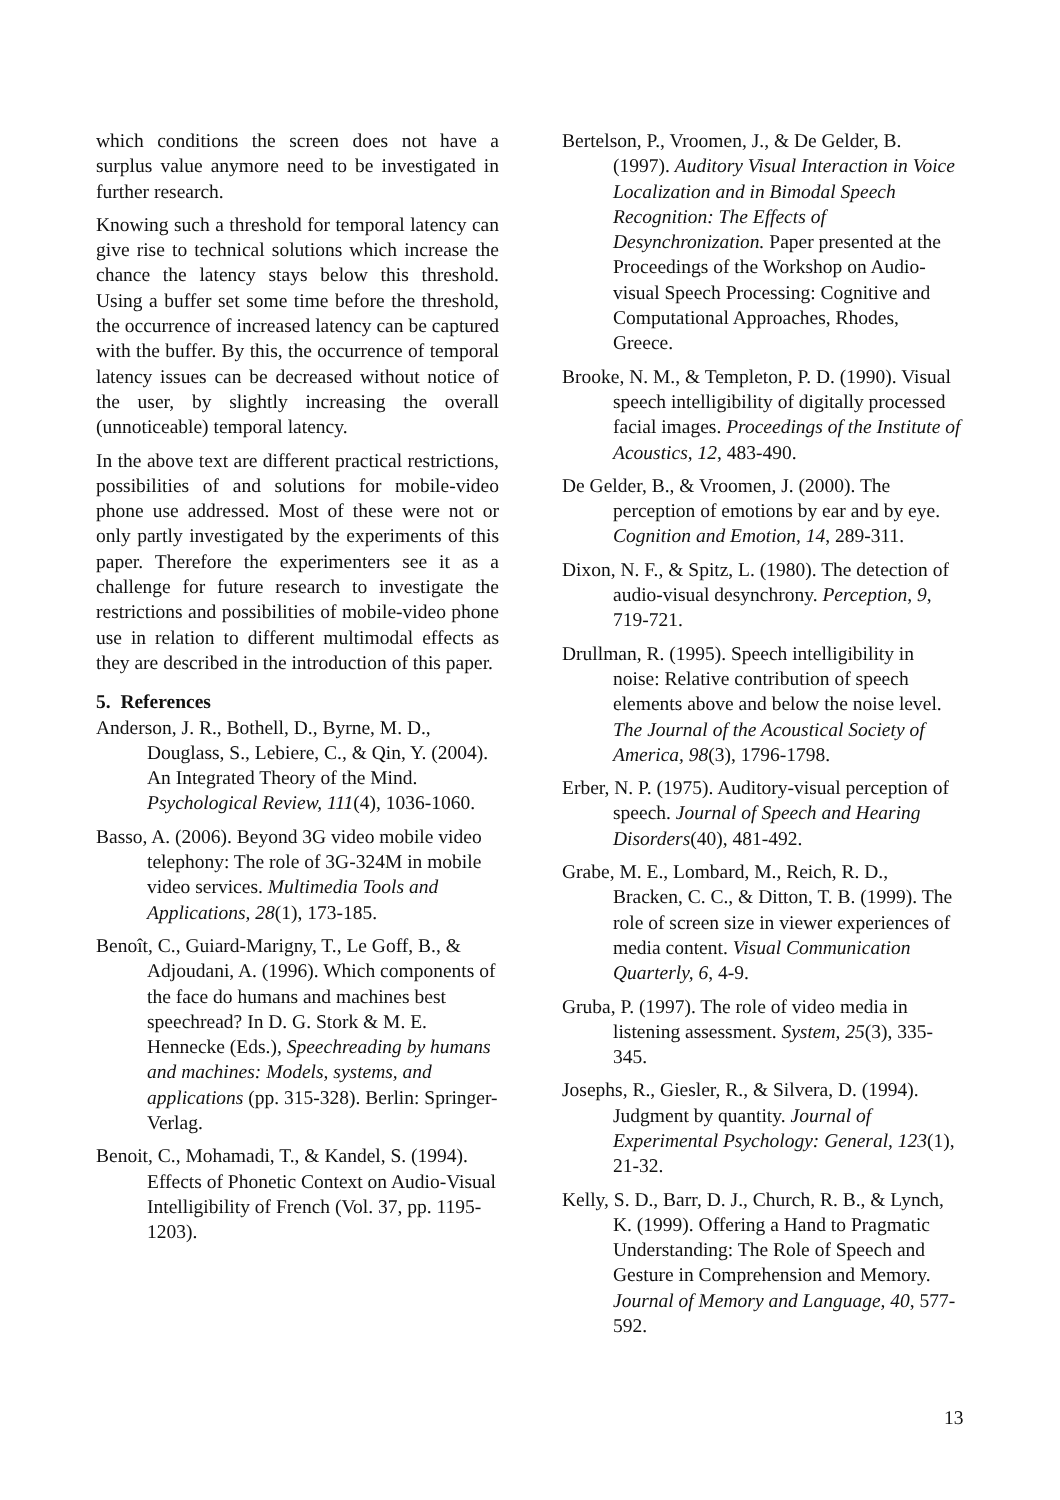which conditions the screen does not have a surplus value anymore need to be investigated in further research.
Knowing such a threshold for temporal latency can give rise to technical solutions which increase the chance the latency stays below this threshold. Using a buffer set some time before the threshold, the occurrence of increased latency can be captured with the buffer. By this, the occurrence of temporal latency issues can be decreased without notice of the user, by slightly increasing the overall (unnoticeable) temporal latency.
In the above text are different practical restrictions, possibilities of and solutions for mobile-video phone use addressed. Most of these were not or only partly investigated by the experiments of this paper. Therefore the experimenters see it as a challenge for future research to investigate the restrictions and possibilities of mobile-video phone use in relation to different multimodal effects as they are described in the introduction of this paper.
5. References
Anderson, J. R., Bothell, D., Byrne, M. D., Douglass, S., Lebiere, C., & Qin, Y. (2004). An Integrated Theory of the Mind. Psychological Review, 111(4), 1036-1060.
Basso, A. (2006). Beyond 3G video mobile video telephony: The role of 3G-324M in mobile video services. Multimedia Tools and Applications, 28(1), 173-185.
Benoît, C., Guiard-Marigny, T., Le Goff, B., & Adjoudani, A. (1996). Which components of the face do humans and machines best speechread? In D. G. Stork & M. E. Hennecke (Eds.), Speechreading by humans and machines: Models, systems, and applications (pp. 315-328). Berlin: Springer-Verlag.
Benoit, C., Mohamadi, T., & Kandel, S. (1994). Effects of Phonetic Context on Audio-Visual Intelligibility of French (Vol. 37, pp. 1195-1203).
Bertelson, P., Vroomen, J., & De Gelder, B. (1997). Auditory Visual Interaction in Voice Localization and in Bimodal Speech Recognition: The Effects of Desynchronization. Paper presented at the Proceedings of the Workshop on Audio-visual Speech Processing: Cognitive and Computational Approaches, Rhodes, Greece.
Brooke, N. M., & Templeton, P. D. (1990). Visual speech intelligibility of digitally processed facial images. Proceedings of the Institute of Acoustics, 12, 483-490.
De Gelder, B., & Vroomen, J. (2000). The perception of emotions by ear and by eye. Cognition and Emotion, 14, 289-311.
Dixon, N. F., & Spitz, L. (1980). The detection of audio-visual desynchrony. Perception, 9, 719-721.
Drullman, R. (1995). Speech intelligibility in noise: Relative contribution of speech elements above and below the noise level. The Journal of the Acoustical Society of America, 98(3), 1796-1798.
Erber, N. P. (1975). Auditory-visual perception of speech. Journal of Speech and Hearing Disorders(40), 481-492.
Grabe, M. E., Lombard, M., Reich, R. D., Bracken, C. C., & Ditton, T. B. (1999). The role of screen size in viewer experiences of media content. Visual Communication Quarterly, 6, 4-9.
Gruba, P. (1997). The role of video media in listening assessment. System, 25(3), 335-345.
Josephs, R., Giesler, R., & Silvera, D. (1994). Judgment by quantity. Journal of Experimental Psychology: General, 123(1), 21-32.
Kelly, S. D., Barr, D. J., Church, R. B., & Lynch, K. (1999). Offering a Hand to Pragmatic Understanding: The Role of Speech and Gesture in Comprehension and Memory. Journal of Memory and Language, 40, 577-592.
13